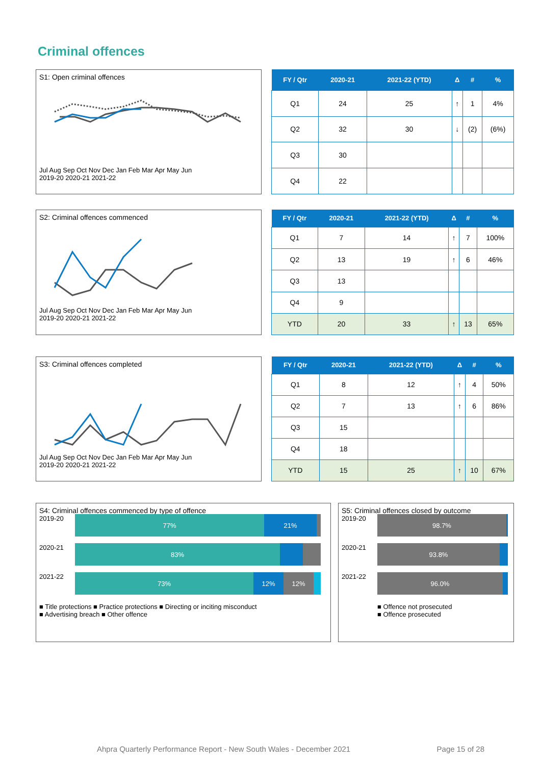Criminal offences
S1: Open criminal offences
Jul Aug Sep Oct Nov Dec Jan Feb Mar Apr May Jun
2019-20 2020-21 2021-22
| FY / Qtr | 2020-21 | 2021-22 (YTD) | Δ | # | % |
| --- | --- | --- | --- | --- | --- |
| Q1 | 24 | 25 | ↑ | 1 | 4% |
| Q2 | 32 | 30 | ↓ | (2) | (6%) |
| Q3 | 30 | | | | |
| Q4 | 22 | | | | |
S2: Criminal offences commenced
Jul Aug Sep Oct Nov Dec Jan Feb Mar Apr May Jun
2019-20 2020-21 2021-22
| FY / Qtr | 2020-21 | 2021-22 (YTD) | Δ | # | % |
| --- | --- | --- | --- | --- | --- |
| Q1 | 7 | 14 | ↑ | 7 | 100% |
| Q2 | 13 | 19 | ↑ | 6 | 46% |
| Q3 | 13 | | | | |
| Q4 | 9 | | | | |
| YTD | 20 | 33 | ↑ | 13 | 65% |
S3: Criminal offences completed
Jul Aug Sep Oct Nov Dec Jan Feb Mar Apr May Jun
2019-20 2020-21 2021-22
| FY / Qtr | 2020-21 | 2021-22 (YTD) | Δ | # | % |
| --- | --- | --- | --- | --- | --- |
| Q1 | 8 | 12 | ↑ | 4 | 50% |
| Q2 | 7 | 13 | ↑ | 6 | 86% |
| Q3 | 15 | | | | |
| Q4 | 18 | | | | |
| YTD | 15 | 25 | ↑ | 10 | 67% |
S4: Criminal offences commenced by type of offence
2019-20
77% 21%
2020-21
83%
2021-22
73% 12% 12%
■ Title protections ■ Practice protections ■ Directing or inciting misconduct
■ Advertising breach ■ Other offence
S5: Criminal offences closed by outcome
2019-20
98.7%
2020-21
93.8%
2021-22
96.0%
■ Offence not prosecuted
■ Offence prosecuted
Ahpra Quarterly Performance Report - New South Wales - December 2021 Page 15 of 28